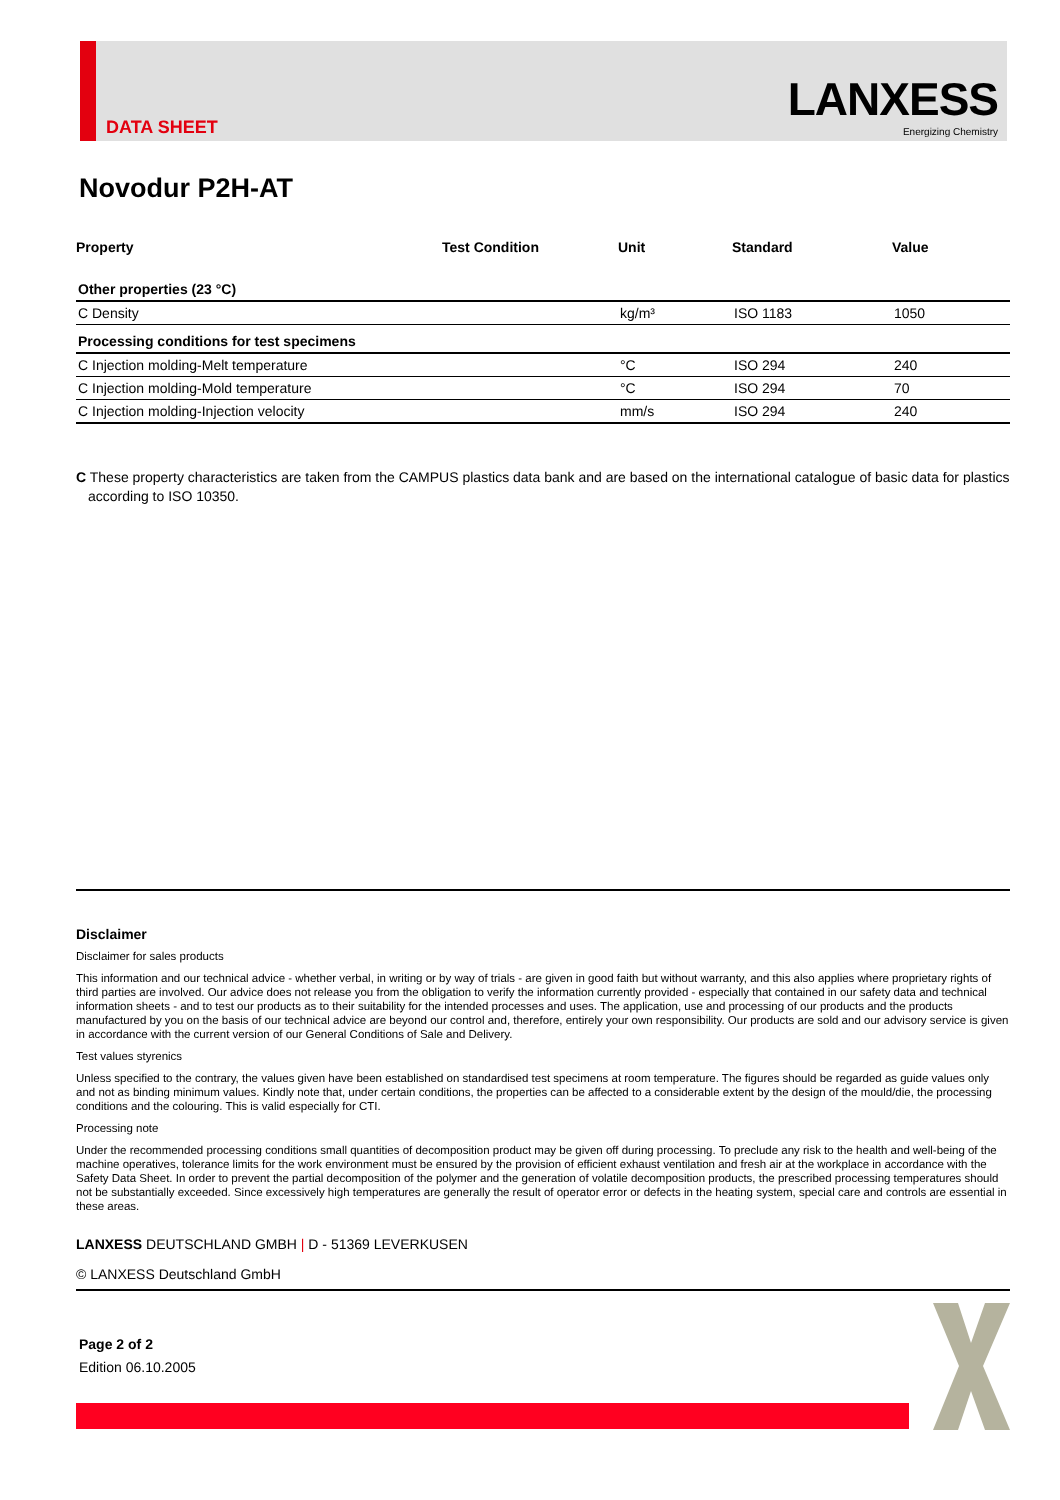DATA SHEET
LANXESS
Energizing Chemistry
Novodur P2H-AT
| Property | Test Condition | Unit | Standard | Value |
| --- | --- | --- | --- | --- |
| Other properties (23 °C) | | | | |
| C Density | | kg/m³ | ISO 1183 | 1050 |
| Processing conditions for test specimens | | | | |
| C Injection molding-Melt temperature | | °C | ISO 294 | 240 |
| C Injection molding-Mold temperature | | °C | ISO 294 | 70 |
| C Injection molding-Injection velocity | | mm/s | ISO 294 | 240 |
C These property characteristics are taken from the CAMPUS plastics data bank and are based on the international catalogue of basic data for plastics according to ISO 10350.
Disclaimer
Disclaimer for sales products
This information and our technical advice - whether verbal, in writing or by way of trials - are given in good faith but without warranty, and this also applies where proprietary rights of third parties are involved. Our advice does not release you from the obligation to verify the information currently provided - especially that contained in our safety data and technical information sheets - and to test our products as to their suitability for the intended processes and uses. The application, use and processing of our products and the products manufactured by you on the basis of our technical advice are beyond our control and, therefore, entirely your own responsibility. Our products are sold and our advisory service is given in accordance with the current version of our General Conditions of Sale and Delivery.
Test values styrenics
Unless specified to the contrary, the values given have been established on standardised test specimens at room temperature. The figures should be regarded as guide values only and not as binding minimum values. Kindly note that, under certain conditions, the properties can be affected to a considerable extent by the design of the mould/die, the processing conditions and the colouring. This is valid especially for CTI.
Processing note
Under the recommended processing conditions small quantities of decomposition product may be given off during processing. To preclude any risk to the health and well-being of the machine operatives, tolerance limits for the work environment must be ensured by the provision of efficient exhaust ventilation and fresh air at the workplace in accordance with the Safety Data Sheet. In order to prevent the partial decomposition of the polymer and the generation of volatile decomposition products, the prescribed processing temperatures should not be substantially exceeded. Since excessively high temperatures are generally the result of operator error or defects in the heating system, special care and controls are essential in these areas.
LANXESS DEUTSCHLAND GMBH | D - 51369 LEVERKUSEN
© LANXESS Deutschland GmbH
Page 2 of 2
Edition 06.10.2005